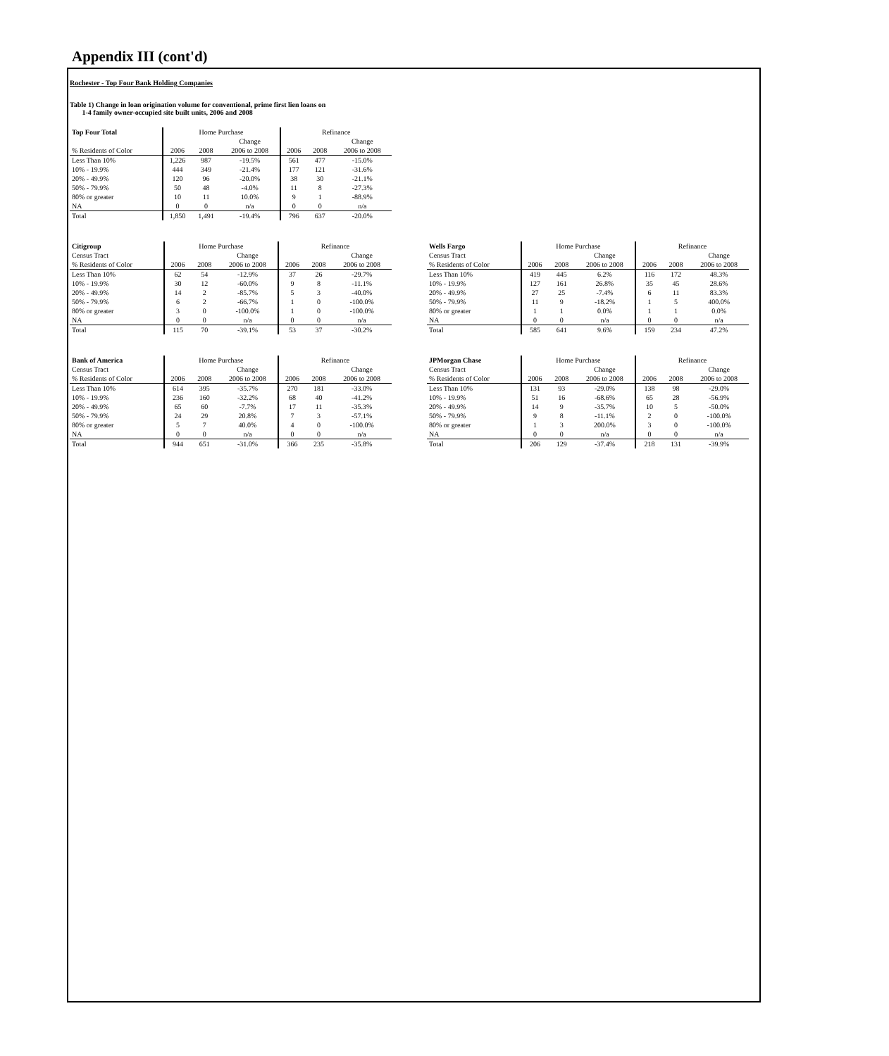Appendix III (cont'd)
Rochester - Top Four Bank Holding Companies
Table 1) Change in loan origination volume for conventional, prime first lien loans on
1-4 family owner-occupied site built units, 2006 and 2008
| Top Four Total | Home Purchase | | | Refinance | | |
| --- | --- | --- | --- | --- | --- | --- |
| | | | Change | | | Change |
| % Residents of Color | 2006 | 2008 | 2006 to 2008 | 2006 | 2008 | 2006 to 2008 |
| Less Than 10% | 1,226 | 987 | -19.5% | 561 | 477 | -15.0% |
| 10% - 19.9% | 444 | 349 | -21.4% | 177 | 121 | -31.6% |
| 20% - 49.9% | 120 | 96 | -20.0% | 38 | 30 | -21.1% |
| 50% - 79.9% | 50 | 48 | -4.0% | 11 | 8 | -27.3% |
| 80% or greater | 10 | 11 | 10.0% | 9 | 1 | -88.9% |
| NA | 0 | 0 | n/a | 0 | 0 | n/a |
| Total | 1,850 | 1,491 | -19.4% | 796 | 637 | -20.0% |
| Citigroup | Home Purchase | | | Refinance | | |
| --- | --- | --- | --- | --- | --- | --- |
| Census Tract | | | Change | | | Change |
| % Residents of Color | 2006 | 2008 | 2006 to 2008 | 2006 | 2008 | 2006 to 2008 |
| Less Than 10% | 62 | 54 | -12.9% | 37 | 26 | -29.7% |
| 10% - 19.9% | 30 | 12 | -60.0% | 9 | 8 | -11.1% |
| 20% - 49.9% | 14 | 2 | -85.7% | 5 | 3 | -40.0% |
| 50% - 79.9% | 6 | 2 | -66.7% | 1 | 0 | -100.0% |
| 80% or greater | 3 | 0 | -100.0% | 1 | 0 | -100.0% |
| NA | 0 | 0 | n/a | 0 | 0 | n/a |
| Total | 115 | 70 | -39.1% | 53 | 37 | -30.2% |
| Wells Fargo | Home Purchase | | | Refinance | | |
| --- | --- | --- | --- | --- | --- | --- |
| Census Tract | | | Change | | | Change |
| % Residents of Color | 2006 | 2008 | 2006 to 2008 | 2006 | 2008 | 2006 to 2008 |
| Less Than 10% | 419 | 445 | 6.2% | 116 | 172 | 48.3% |
| 10% - 19.9% | 127 | 161 | 26.8% | 35 | 45 | 28.6% |
| 20% - 49.9% | 27 | 25 | -7.4% | 6 | 11 | 83.3% |
| 50% - 79.9% | 11 | 9 | -18.2% | 1 | 5 | 400.0% |
| 80% or greater | 1 | 1 | 0.0% | 1 | 1 | 0.0% |
| NA | 0 | 0 | n/a | 0 | 0 | n/a |
| Total | 585 | 641 | 9.6% | 159 | 234 | 47.2% |
| Bank of America | Home Purchase | | | Refinance | | |
| --- | --- | --- | --- | --- | --- | --- |
| Census Tract | | | Change | | | Change |
| % Residents of Color | 2006 | 2008 | 2006 to 2008 | 2006 | 2008 | 2006 to 2008 |
| Less Than 10% | 614 | 395 | -35.7% | 270 | 181 | -33.0% |
| 10% - 19.9% | 236 | 160 | -32.2% | 68 | 40 | -41.2% |
| 20% - 49.9% | 65 | 60 | -7.7% | 17 | 11 | -35.3% |
| 50% - 79.9% | 24 | 29 | 20.8% | 7 | 3 | -57.1% |
| 80% or greater | 5 | 7 | 40.0% | 4 | 0 | -100.0% |
| NA | 0 | 0 | n/a | 0 | 0 | n/a |
| Total | 944 | 651 | -31.0% | 366 | 235 | -35.8% |
| JPMorgan Chase | Home Purchase | | | Refinance | | |
| --- | --- | --- | --- | --- | --- | --- |
| Census Tract | | | Change | | | Change |
| % Residents of Color | 2006 | 2008 | 2006 to 2008 | 2006 | 2008 | 2006 to 2008 |
| Less Than 10% | 131 | 93 | -29.0% | 138 | 98 | -29.0% |
| 10% - 19.9% | 51 | 16 | -68.6% | 65 | 28 | -56.9% |
| 20% - 49.9% | 14 | 9 | -35.7% | 10 | 5 | -50.0% |
| 50% - 79.9% | 9 | 8 | -11.1% | 2 | 0 | -100.0% |
| 80% or greater | 1 | 3 | 200.0% | 3 | 0 | -100.0% |
| NA | 0 | 0 | n/a | 0 | 0 | n/a |
| Total | 206 | 129 | -37.4% | 218 | 131 | -39.9% |